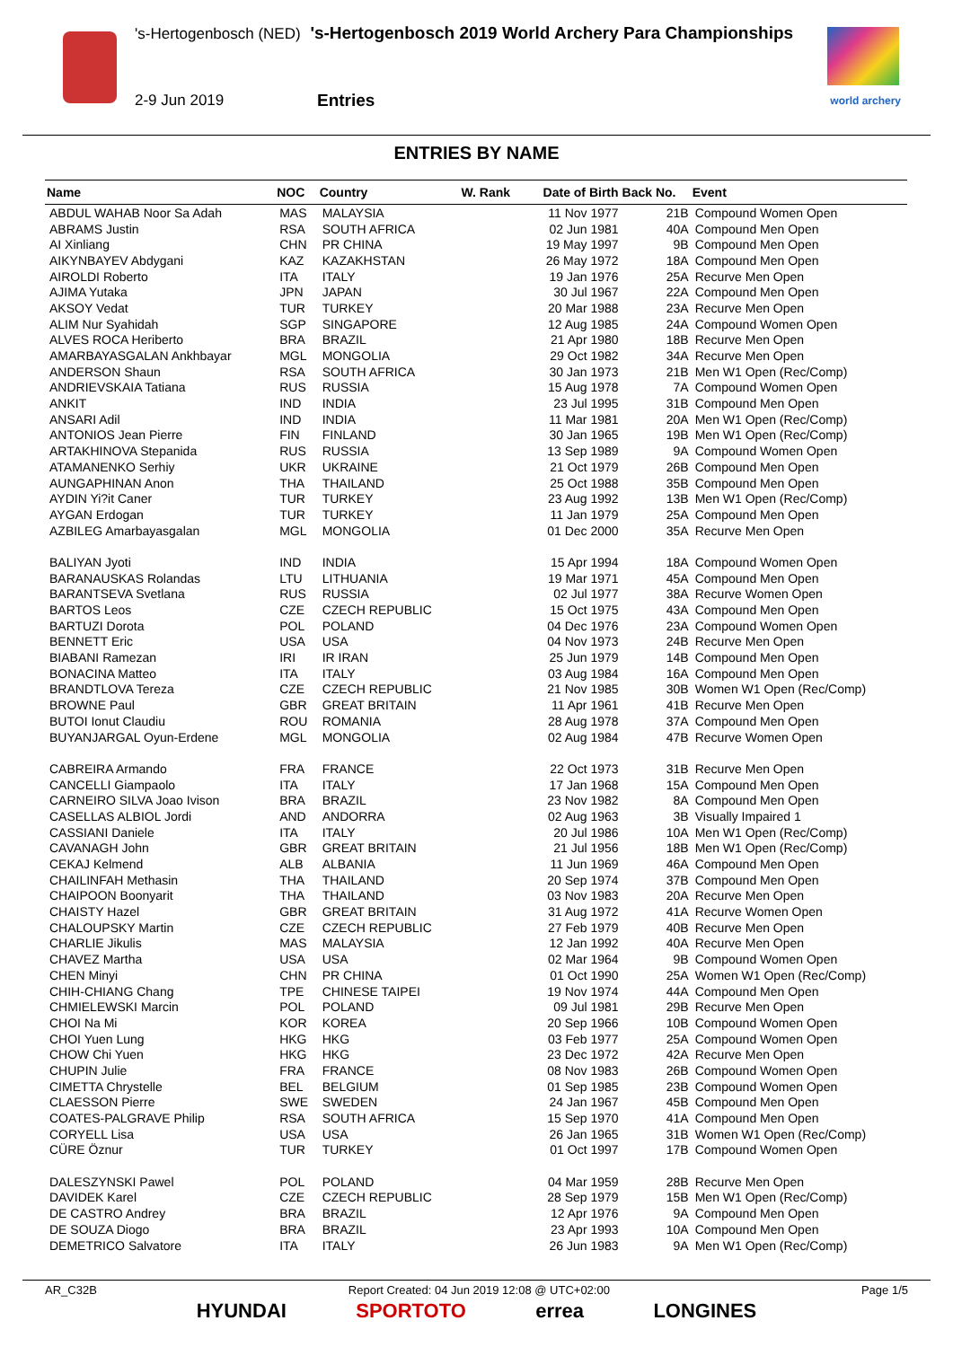's-Hertogenbosch (NED) 's-Hertogenbosch 2019 World Archery Para Championships
2-9 Jun 2019 Entries world archery
ENTRIES BY NAME
| Name | NOC | Country | W. Rank | Date of Birth | Back No. | Event |
| --- | --- | --- | --- | --- | --- | --- |
| ABDUL WAHAB Noor Sa Adah | MAS | MALAYSIA | | 11 Nov 1977 | 21B | Compound Women Open |
| ABRAMS Justin | RSA | SOUTH AFRICA | | 02 Jun 1981 | 40A | Compound Men Open |
| AI Xinliang | CHN | PR CHINA | | 19 May 1997 | 9B | Compound Men Open |
| AIKYNBAYEV Abdygani | KAZ | KAZAKHSTAN | | 26 May 1972 | 18A | Compound Men Open |
| AIROLDI Roberto | ITA | ITALY | | 19 Jan 1976 | 25A | Recurve Men Open |
| AJIMA Yutaka | JPN | JAPAN | | 30 Jul 1967 | 22A | Compound Men Open |
| AKSOY Vedat | TUR | TURKEY | | 20 Mar 1988 | 23A | Recurve Men Open |
| ALIM Nur Syahidah | SGP | SINGAPORE | | 12 Aug 1985 | 24A | Compound Women Open |
| ALVES ROCA Heriberto | BRA | BRAZIL | | 21 Apr 1980 | 18B | Recurve Men Open |
| AMARBAYASGALAN Ankhbayar | MGL | MONGOLIA | | 29 Oct 1982 | 34A | Recurve Men Open |
| ANDERSON Shaun | RSA | SOUTH AFRICA | | 30 Jan 1973 | 21B | Men W1 Open (Rec/Comp) |
| ANDRIEVSKAIA Tatiana | RUS | RUSSIA | | 15 Aug 1978 | 7A | Compound Women Open |
| ANKIT | IND | INDIA | | 23 Jul 1995 | 31B | Compound Men Open |
| ANSARI Adil | IND | INDIA | | 11 Mar 1981 | 20A | Men W1 Open (Rec/Comp) |
| ANTONIOS Jean Pierre | FIN | FINLAND | | 30 Jan 1965 | 19B | Men W1 Open (Rec/Comp) |
| ARTAKHINOVA Stepanida | RUS | RUSSIA | | 13 Sep 1989 | 9A | Compound Women Open |
| ATAMANENKO Serhiy | UKR | UKRAINE | | 21 Oct 1979 | 26B | Compound Men Open |
| AUNGAPHINAN Anon | THA | THAILAND | | 25 Oct 1988 | 35B | Compound Men Open |
| AYDIN Yi?it Caner | TUR | TURKEY | | 23 Aug 1992 | 13B | Men W1 Open (Rec/Comp) |
| AYGAN Erdogan | TUR | TURKEY | | 11 Jan 1979 | 25A | Compound Men Open |
| AZBILEG Amarbayasgalan | MGL | MONGOLIA | | 01 Dec 2000 | 35A | Recurve Men Open |
| BALIYAN Jyoti | IND | INDIA | | 15 Apr 1994 | 18A | Compound Women Open |
| BARANAUSKAS Rolandas | LTU | LITHUANIA | | 19 Mar 1971 | 45A | Compound Men Open |
| BARANTSEVA Svetlana | RUS | RUSSIA | | 02 Jul 1977 | 38A | Recurve Women Open |
| BARTOS Leos | CZE | CZECH REPUBLIC | | 15 Oct 1975 | 43A | Compound Men Open |
| BARTUZI Dorota | POL | POLAND | | 04 Dec 1976 | 23A | Compound Women Open |
| BENNETT Eric | USA | USA | | 04 Nov 1973 | 24B | Recurve Men Open |
| BIABANI Ramezan | IRI | IR IRAN | | 25 Jun 1979 | 14B | Compound Men Open |
| BONACINA Matteo | ITA | ITALY | | 03 Aug 1984 | 16A | Compound Men Open |
| BRANDTLOVA Tereza | CZE | CZECH REPUBLIC | | 21 Nov 1985 | 30B | Women W1 Open (Rec/Comp) |
| BROWNE Paul | GBR | GREAT BRITAIN | | 11 Apr 1961 | 41B | Recurve Men Open |
| BUTOI Ionut Claudiu | ROU | ROMANIA | | 28 Aug 1978 | 37A | Compound Men Open |
| BUYANJARGAL Oyun-Erdene | MGL | MONGOLIA | | 02 Aug 1984 | 47B | Recurve Women Open |
| CABREIRA Armando | FRA | FRANCE | | 22 Oct 1973 | 31B | Recurve Men Open |
| CANCELLI Giampaolo | ITA | ITALY | | 17 Jan 1968 | 15A | Compound Men Open |
| CARNEIRO SILVA Joao Ivison | BRA | BRAZIL | | 23 Nov 1982 | 8A | Compound Men Open |
| CASELLAS ALBIOL Jordi | AND | ANDORRA | | 02 Aug 1963 | 3B | Visually Impaired 1 |
| CASSIANI Daniele | ITA | ITALY | | 20 Jul 1986 | 10A | Men W1 Open (Rec/Comp) |
| CAVANAGH John | GBR | GREAT BRITAIN | | 21 Jul 1956 | 18B | Men W1 Open (Rec/Comp) |
| CEKAJ Kelmend | ALB | ALBANIA | | 11 Jun 1969 | 46A | Compound Men Open |
| CHAILINFAH Methasin | THA | THAILAND | | 20 Sep 1974 | 37B | Compound Men Open |
| CHAIPOON Boonyarit | THA | THAILAND | | 03 Nov 1983 | 20A | Recurve Men Open |
| CHAISTY Hazel | GBR | GREAT BRITAIN | | 31 Aug 1972 | 41A | Recurve Women Open |
| CHALOUPSKY Martin | CZE | CZECH REPUBLIC | | 27 Feb 1979 | 40B | Recurve Men Open |
| CHARLIE Jikulis | MAS | MALAYSIA | | 12 Jan 1992 | 40A | Recurve Men Open |
| CHAVEZ Martha | USA | USA | | 02 Mar 1964 | 9B | Compound Women Open |
| CHEN Minyi | CHN | PR CHINA | | 01 Oct 1990 | 25A | Women W1 Open (Rec/Comp) |
| CHIH-CHIANG Chang | TPE | CHINESE TAIPEI | | 19 Nov 1974 | 44A | Compound Men Open |
| CHMIELEWSKI Marcin | POL | POLAND | | 09 Jul 1981 | 29B | Recurve Men Open |
| CHOI Na Mi | KOR | KOREA | | 20 Sep 1966 | 10B | Compound Women Open |
| CHOI Yuen Lung | HKG | HKG | | 03 Feb 1977 | 25A | Compound Women Open |
| CHOW Chi Yuen | HKG | HKG | | 23 Dec 1972 | 42A | Recurve Men Open |
| CHUPIN Julie | FRA | FRANCE | | 08 Nov 1983 | 26B | Compound Women Open |
| CIMETTA Chrystelle | BEL | BELGIUM | | 01 Sep 1985 | 23B | Compound Women Open |
| CLAESSON Pierre | SWE | SWEDEN | | 24 Jan 1967 | 45B | Compound Men Open |
| COATES-PALGRAVE Philip | RSA | SOUTH AFRICA | | 15 Sep 1970 | 41A | Compound Men Open |
| CORYELL Lisa | USA | USA | | 26 Jan 1965 | 31B | Women W1 Open (Rec/Comp) |
| CÜRE Öznur | TUR | TURKEY | | 01 Oct 1997 | 17B | Compound Women Open |
| DALESZYNSKI Pawel | POL | POLAND | | 04 Mar 1959 | 28B | Recurve Men Open |
| DAVIDEK Karel | CZE | CZECH REPUBLIC | | 28 Sep 1979 | 15B | Men W1 Open (Rec/Comp) |
| DE CASTRO Andrey | BRA | BRAZIL | | 12 Apr 1976 | 9A | Compound Men Open |
| DE SOUZA Diogo | BRA | BRAZIL | | 23 Apr 1993 | 10A | Compound Men Open |
| DEMETRICO Salvatore | ITA | ITALY | | 26 Jun 1983 | 9A | Men W1 Open (Rec/Comp) |
AR_C32B Report Created: 04 Jun 2019 12:08 @ UTC+02:00 Page 1/5
HYUNDAI SPORTOTO errea LONGINES